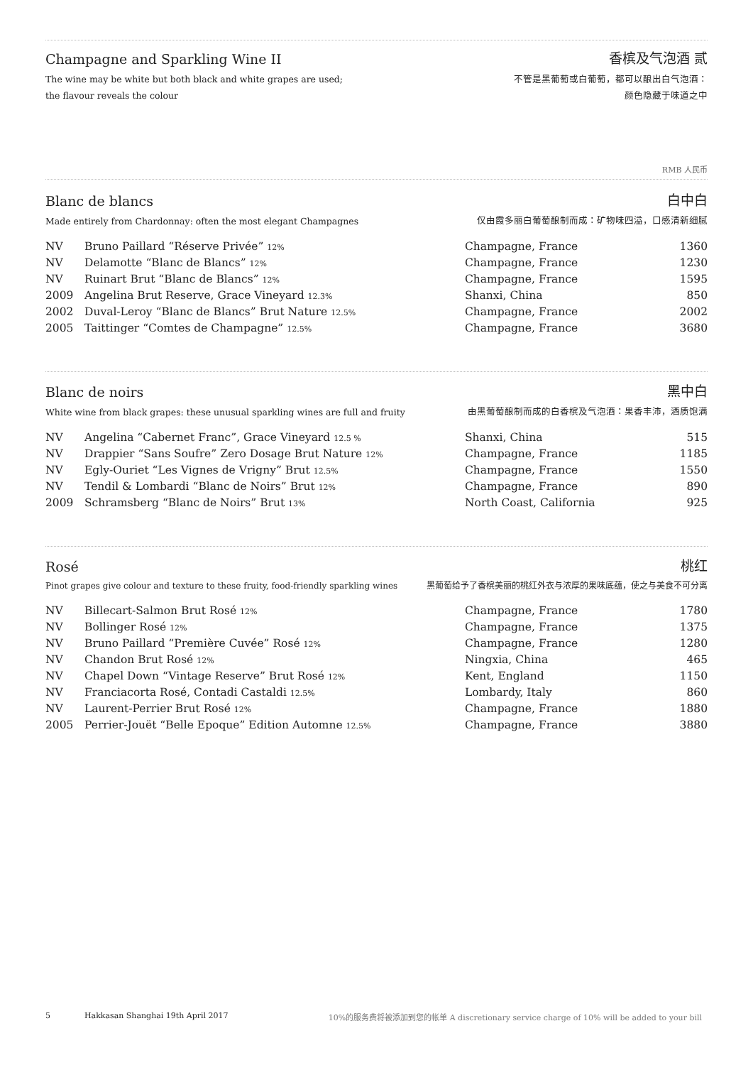Champagne and Sparkling Wine II
香槟及气泡酒 贰
The wine may be white but both black and white grapes are used;
the flavour reveals the colour
不管是黑葡萄或白葡萄，都可以酿出白气泡酒：
颜色隐藏于味道之中
RMB 人民币
Blanc de blancs
白中白
Made entirely from Chardonnay: often the most elegant Champagnes
仅由霞多丽白葡萄酿制而成：矿物味四溢，口感清新细腻
| NV | Bruno Paillard “Réserve Privée” 12% | Champagne, France | 1360 |
| NV | Delamotte “Blanc de Blancs” 12% | Champagne, France | 1230 |
| NV | Ruinart Brut “Blanc de Blancs” 12% | Champagne, France | 1595 |
| 2009 | Angelina Brut Reserve, Grace Vineyard 12.3% | Shanxi, China | 850 |
| 2002 | Duval-Leroy “Blanc de Blancs” Brut Nature 12.5% | Champagne, France | 2002 |
| 2005 | Taittinger “Comtes de Champagne” 12.5% | Champagne, France | 3680 |
Blanc de noirs
黑中白
White wine from black grapes: these unusual sparkling wines are full and fruity
由黑葡萄酿制而成的白香槟及气泡酒：果香丰沛，酒质饱满
| NV | Angelina “Cabernet Franc”, Grace Vineyard 12.5 % | Shanxi, China | 515 |
| NV | Drappier “Sans Soufre” Zero Dosage Brut Nature 12% | Champagne, France | 1185 |
| NV | Egly-Ouriet “Les Vignes de Vrigny” Brut 12.5% | Champagne, France | 1550 |
| NV | Tendil & Lombardi “Blanc de Noirs” Brut 12% | Champagne, France | 890 |
| 2009 | Schramsberg “Blanc de Noirs” Brut 13% | North Coast, California | 925 |
Rosé
桃红
Pinot grapes give colour and texture to these fruity, food-friendly sparkling wines
黑葡萄给予了香槟美丽的桃红外衣与浓厚的果味底蕴，使之与美食不可分离
| NV | Billecart-Salmon Brut Rosé 12% | Champagne, France | 1780 |
| NV | Bollinger Rosé 12% | Champagne, France | 1375 |
| NV | Bruno Paillard “Première Cuvée” Rosé 12% | Champagne, France | 1280 |
| NV | Chandon Brut Rosé 12% | Ningxia, China | 465 |
| NV | Chapel Down “Vintage Reserve” Brut Rosé 12% | Kent, England | 1150 |
| NV | Franciacorta Rosé, Contadi Castaldi 12.5% | Lombardy, Italy | 860 |
| NV | Laurent-Perrier Brut Rosé 12% | Champagne, France | 1880 |
| 2005 | Perrier-Jouët “Belle Epoque” Edition Automne 12.5% | Champagne, France | 3880 |
5 Hakkasan Shanghai 19th April 2017 10%的服务费将被添加到您的帐单 A discretionary service charge of 10% will be added to your bill